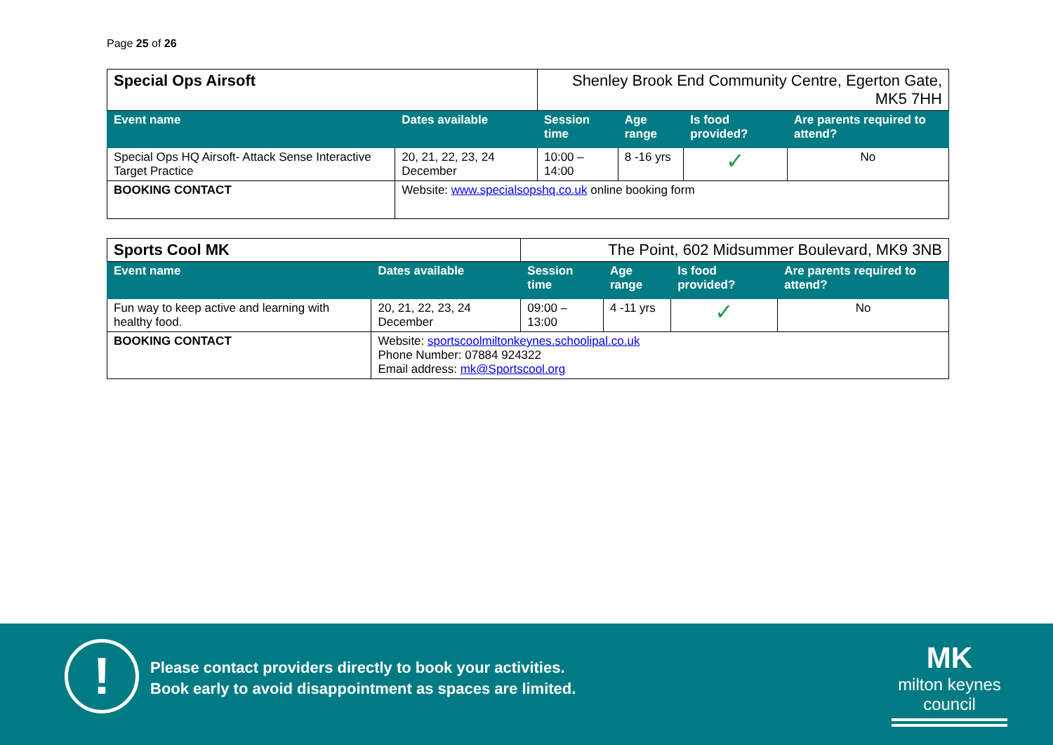Page 25 of 26
| Special Ops Airsoft | | Shenley Brook End Community Centre, Egerton Gate, MK5 7HH | | | |
| Event name | Dates available | Session time | Age range | Is food provided? | Are parents required to attend? |
| Special Ops HQ Airsoft- Attack Sense Interactive Target Practice | 20, 21, 22, 23, 24 December | 10:00 – 14:00 | 8 -16 yrs | ✓ | No |
| BOOKING CONTACT | Website: www.specialsopshq.co.uk online booking form | | | | |
| Sports Cool MK | | The Point, 602 Midsummer Boulevard, MK9 3NB | | | |
| Event name | Dates available | Session time | Age range | Is food provided? | Are parents required to attend? |
| Fun way to keep active and learning with healthy food. | 20, 21, 22, 23, 24 December | 09:00 – 13:00 | 4 -11 yrs | ✓ | No |
| BOOKING CONTACT | Website: sportscoolmiltonkeynes.schoolipal.co.uk Phone Number: 07884 924322 Email address: mk@Sportscool.org | | | | |
!
Please contact providers directly to book your activities.
Book early to avoid disappointment as spaces are limited.
MK
milton keynes council